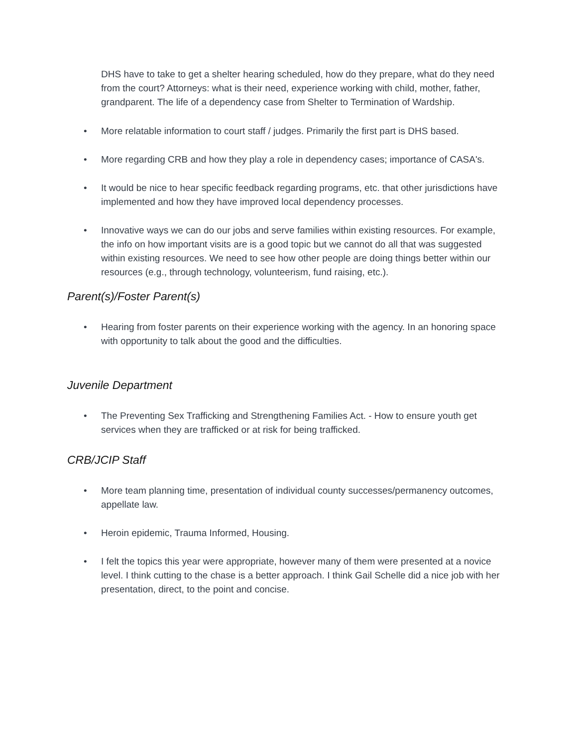DHS have to take to get a shelter hearing scheduled, how do they prepare, what do they need from the court? Attorneys: what is their need, experience working with child, mother, father, grandparent. The life of a dependency case from Shelter to Termination of Wardship.
• More relatable information to court staff / judges. Primarily the first part is DHS based.
• More regarding CRB and how they play a role in dependency cases; importance of CASA's.
• It would be nice to hear specific feedback regarding programs, etc. that other jurisdictions have implemented and how they have improved local dependency processes.
• Innovative ways we can do our jobs and serve families within existing resources. For example, the info on how important visits are is a good topic but we cannot do all that was suggested within existing resources. We need to see how other people are doing things better within our resources (e.g., through technology, volunteerism, fund raising, etc.).
Parent(s)/Foster Parent(s)
• Hearing from foster parents on their experience working with the agency. In an honoring space with opportunity to talk about the good and the difficulties.
Juvenile Department
• The Preventing Sex Trafficking and Strengthening Families Act. - How to ensure youth get services when they are trafficked or at risk for being trafficked.
CRB/JCIP Staff
• More team planning time, presentation of individual county successes/permanency outcomes, appellate law.
• Heroin epidemic, Trauma Informed, Housing.
• I felt the topics this year were appropriate, however many of them were presented at a novice level. I think cutting to the chase is a better approach. I think Gail Schelle did a nice job with her presentation, direct, to the point and concise.